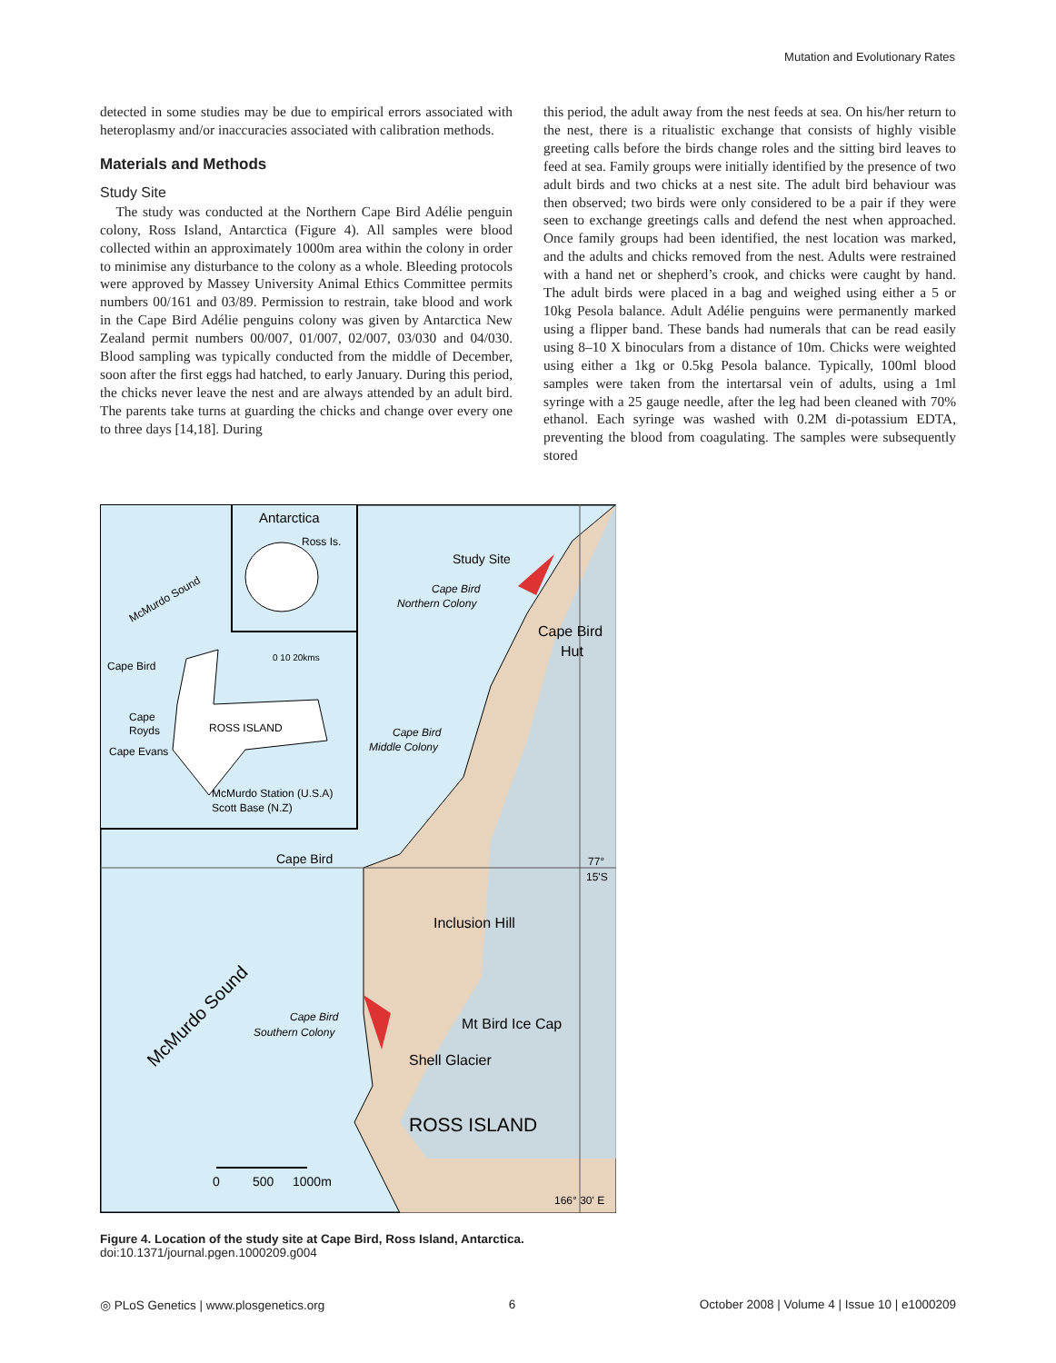Mutation and Evolutionary Rates
detected in some studies may be due to empirical errors associated with heteroplasmy and/or inaccuracies associated with calibration methods.
Materials and Methods
Study Site
The study was conducted at the Northern Cape Bird Adélie penguin colony, Ross Island, Antarctica (Figure 4). All samples were blood collected within an approximately 1000m area within the colony in order to minimise any disturbance to the colony as a whole. Bleeding protocols were approved by Massey University Animal Ethics Committee permits numbers 00/161 and 03/89. Permission to restrain, take blood and work in the Cape Bird Adélie penguins colony was given by Antarctica New Zealand permit numbers 00/007, 01/007, 02/007, 03/030 and 04/030. Blood sampling was typically conducted from the middle of December, soon after the first eggs had hatched, to early January. During this period, the chicks never leave the nest and are always attended by an adult bird. The parents take turns at guarding the chicks and change over every one to three days [14,18]. During
this period, the adult away from the nest feeds at sea. On his/her return to the nest, there is a ritualistic exchange that consists of highly visible greeting calls before the birds change roles and the sitting bird leaves to feed at sea. Family groups were initially identified by the presence of two adult birds and two chicks at a nest site. The adult bird behaviour was then observed; two birds were only considered to be a pair if they were seen to exchange greetings calls and defend the nest when approached. Once family groups had been identified, the nest location was marked, and the adults and chicks removed from the nest. Adults were restrained with a hand net or shepherd’s crook, and chicks were caught by hand. The adult birds were placed in a bag and weighed using either a 5 or 10kg Pesola balance. Adult Adélie penguins were permanently marked using a flipper band. These bands had numerals that can be read easily using 8–10 X binoculars from a distance of 10m. Chicks were weighted using either a 1kg or 0.5kg Pesola balance. Typically, 100ml blood samples were taken from the intertarsal vein of adults, using a 1ml syringe with a 25 gauge needle, after the leg had been cleaned with 70% ethanol. Each syringe was washed with 0.2M di-potassium EDTA, preventing the blood from coagulating. The samples were subsequently stored
Antarctica
Ross Is.
McMurdo Sound
Cape Bird
0 10 20kms
Cape
Royds
ROSS ISLAND
Cape Evans
McMurdo Station (U.S.A)
Scott Base (N.Z)
Study Site
Cape Bird
Northern Colony
Cape Bird
Hut
Cape Bird
Middle Colony
Cape Bird
77°
15'S
Inclusion Hill
McMurdo Sound
Cape Bird
Southern Colony
Mt Bird Ice Cap
Shell Glacier
ROSS ISLAND
0
500
1000m
166° 30' E
Figure 4. Location of the study site at Cape Bird, Ross Island, Antarctica.
doi:10.1371/journal.pgen.1000209.g004
◎ PLoS Genetics | www.plosgenetics.org 6 October 2008 | Volume 4 | Issue 10 | e1000209